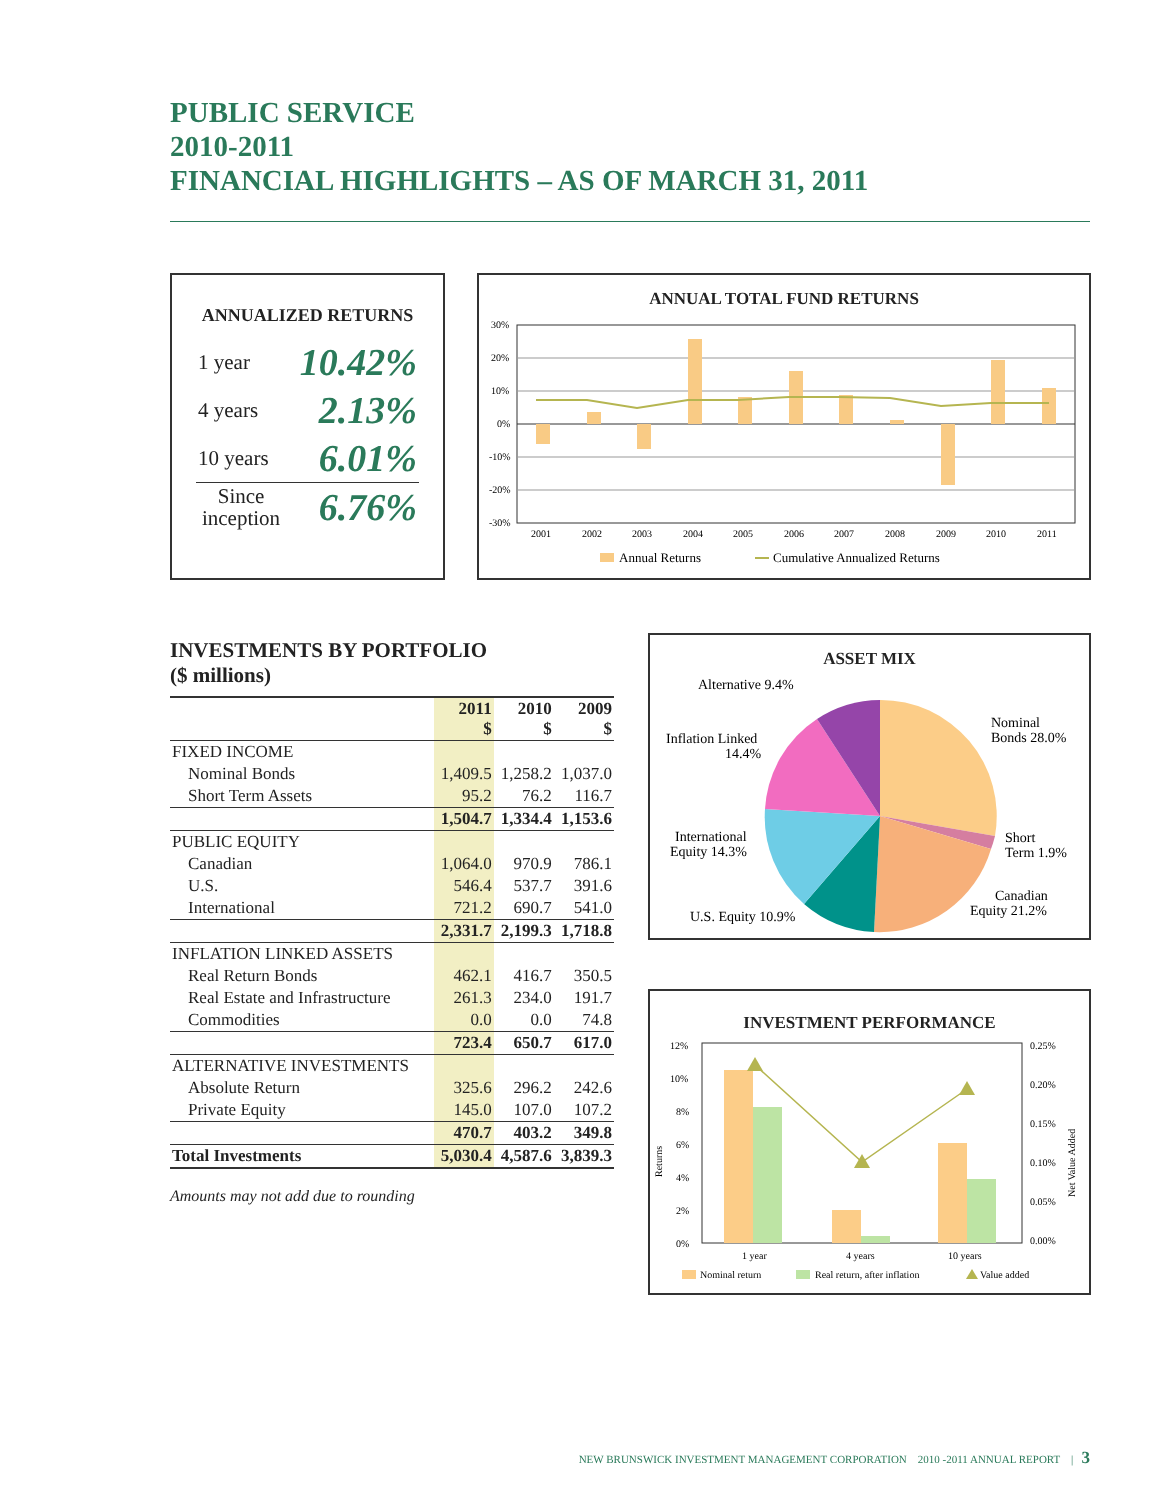PUBLIC SERVICE
2010-2011
FINANCIAL HIGHLIGHTS – AS OF MARCH 31, 2011
ANNUALIZED RETURNS
| 1 year | 10.42% |
| 4 years | 2.13% |
| 10 years | 6.01% |
| Since inception | 6.76% |
ANNUAL TOTAL FUND RETURNS
30%
20%
10%
0%
-10%
-20%
-30%
2001
2002
2003
2004
2005
2006
2007
2008
2009
2010
2011
Annual Returns
Cumulative Annualized Returns
INVESTMENTS BY PORTFOLIO
($ millions)
| | 2011 $ | 2010 $ | 2009 $ |
| --- | --- | --- | --- |
| FIXED INCOME | | | |
| Nominal Bonds | 1,409.5 | 1,258.2 | 1,037.0 |
| Short Term Assets | 95.2 | 76.2 | 116.7 |
| | 1,504.7 | 1,334.4 | 1,153.6 |
| PUBLIC EQUITY | | | |
| Canadian | 1,064.0 | 970.9 | 786.1 |
| U.S. | 546.4 | 537.7 | 391.6 |
| International | 721.2 | 690.7 | 541.0 |
| | 2,331.7 | 2,199.3 | 1,718.8 |
| INFLATION LINKED ASSETS | | | |
| Real Return Bonds | 462.1 | 416.7 | 350.5 |
| Real Estate and Infrastructure | 261.3 | 234.0 | 191.7 |
| Commodities | 0.0 | 0.0 | 74.8 |
| | 723.4 | 650.7 | 617.0 |
| ALTERNATIVE INVESTMENTS | | | |
| Absolute Return | 325.6 | 296.2 | 242.6 |
| Private Equity | 145.0 | 107.0 | 107.2 |
| | 470.7 | 403.2 | 349.8 |
| Total Investments | 5,030.4 | 4,587.6 | 3,839.3 |
Amounts may not add due to rounding
ASSET MIX
Alternative 9.4%
Inflation Linked
14.4%
International
Equity 14.3%
U.S. Equity 10.9%
Nominal
Bonds 28.0%
Short
Term 1.9%
Canadian
Equity 21.2%
INVESTMENT PERFORMANCE
12%
10%
8%
6%
4%
2%
0%
0.25%
0.20%
0.15%
0.10%
0.05%
0.00%
Returns
Net Value Added
1 year
4 years
10 years
Nominal return
Real return, after inflation
Value added
NEW BRUNSWICK INVESTMENT MANAGEMENT CORPORATION 2010 -2011 ANNUAL REPORT | 3